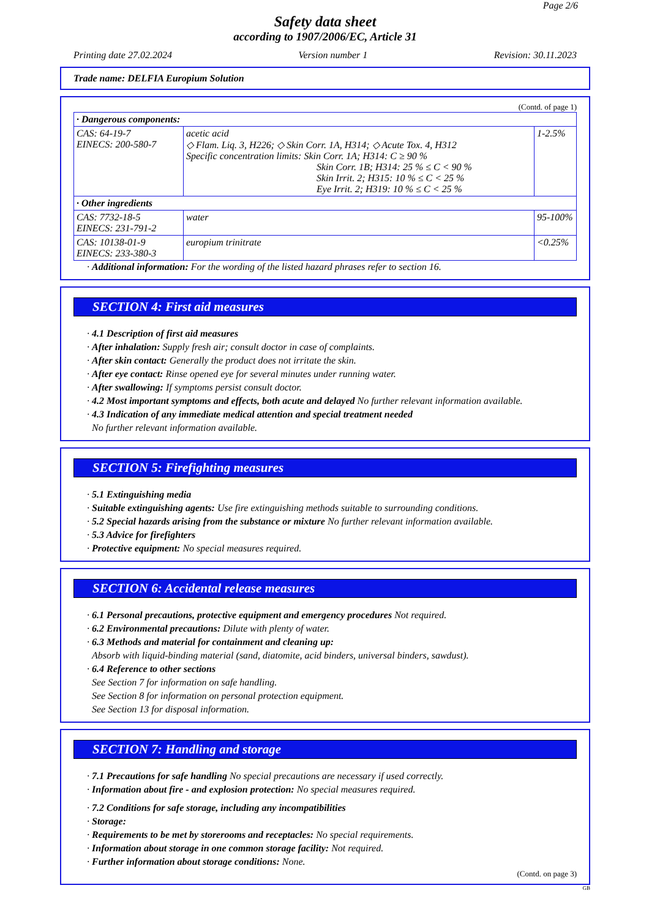Page 2/6
Safety data sheet
according to 1907/2006/EC, Article 31
Printing date 27.02.2024 Version number 1 Revision: 30.11.2023
Trade name: DELFIA Europium Solution
(Contd. of page 1)
| · Dangerous components: | | |
| CAS: 64-19-7 EINECS: 200-580-7 | acetic acid ◇ Flam. Liq. 3, H226; ◇ Skin Corr. 1A, H314; ◇ Acute Tox. 4, H312 Specific concentration limits: Skin Corr. 1A; H314: C ≥ 90 % Skin Corr. 1B; H314: 25 % ≤ C < 90 % Skin Irrit. 2; H315: 10 % ≤ C < 25 % Eye Irrit. 2; H319: 10 % ≤ C < 25 % | 1-2.5% |
| · Other ingredients | | |
| CAS: 7732-18-5 EINECS: 231-791-2 | water | 95-100% |
| CAS: 10138-01-9 EINECS: 233-380-3 | europium trinitrate | <0.25% |
· Additional information: For the wording of the listed hazard phrases refer to section 16.
SECTION 4: First aid measures
· 4.1 Description of first aid measures
· After inhalation: Supply fresh air; consult doctor in case of complaints.
· After skin contact: Generally the product does not irritate the skin.
· After eye contact: Rinse opened eye for several minutes under running water.
· After swallowing: If symptoms persist consult doctor.
· 4.2 Most important symptoms and effects, both acute and delayed No further relevant information available.
· 4.3 Indication of any immediate medical attention and special treatment needed
No further relevant information available.
SECTION 5: Firefighting measures
· 5.1 Extinguishing media
· Suitable extinguishing agents: Use fire extinguishing methods suitable to surrounding conditions.
· 5.2 Special hazards arising from the substance or mixture No further relevant information available.
· 5.3 Advice for firefighters
· Protective equipment: No special measures required.
SECTION 6: Accidental release measures
· 6.1 Personal precautions, protective equipment and emergency procedures Not required.
· 6.2 Environmental precautions: Dilute with plenty of water.
· 6.3 Methods and material for containment and cleaning up:
Absorb with liquid-binding material (sand, diatomite, acid binders, universal binders, sawdust).
· 6.4 Reference to other sections
See Section 7 for information on safe handling.
See Section 8 for information on personal protection equipment.
See Section 13 for disposal information.
SECTION 7: Handling and storage
· 7.1 Precautions for safe handling No special precautions are necessary if used correctly.
· Information about fire - and explosion protection: No special measures required.
· 7.2 Conditions for safe storage, including any incompatibilities
· Storage:
· Requirements to be met by storerooms and receptacles: No special requirements.
· Information about storage in one common storage facility: Not required.
· Further information about storage conditions: None.
(Contd. on page 3)
GB